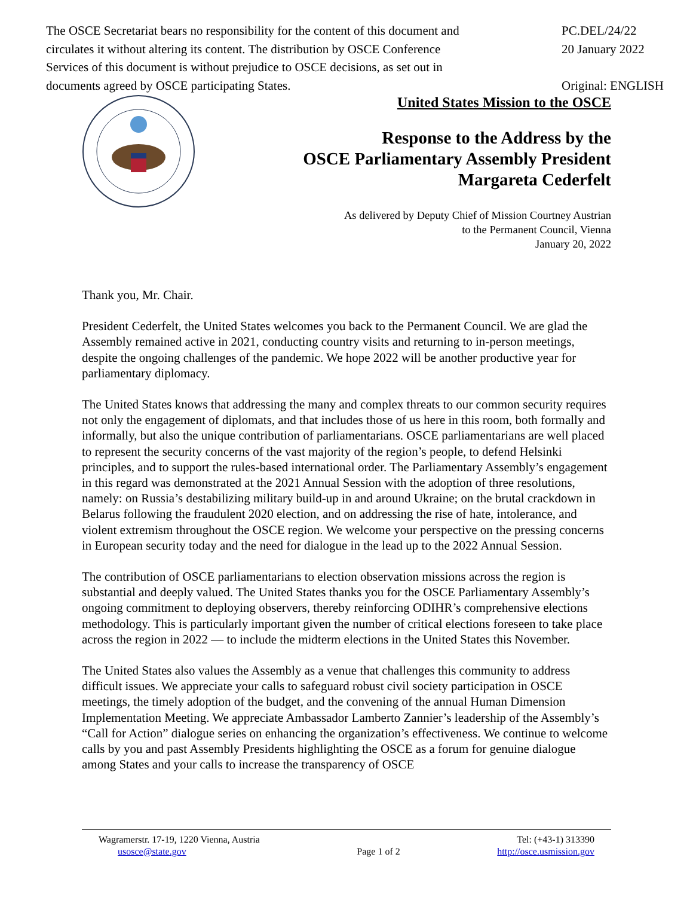The OSCE Secretariat bears no responsibility for the content of this document and circulates it without altering its content. The distribution by OSCE Conference Services of this document is without prejudice to OSCE decisions, as set out in documents agreed by OSCE participating States.
PC.DEL/24/22
20 January 2022
Original: ENGLISH
United States Mission to the OSCE
Response to the Address by the
OSCE Parliamentary Assembly President
Margareta Cederfelt
As delivered by Deputy Chief of Mission Courtney Austrian
to the Permanent Council, Vienna
January 20, 2022
Thank you, Mr. Chair.
President Cederfelt, the United States welcomes you back to the Permanent Council. We are glad the Assembly remained active in 2021, conducting country visits and returning to in-person meetings, despite the ongoing challenges of the pandemic. We hope 2022 will be another productive year for parliamentary diplomacy.
The United States knows that addressing the many and complex threats to our common security requires not only the engagement of diplomats, and that includes those of us here in this room, both formally and informally, but also the unique contribution of parliamentarians. OSCE parliamentarians are well placed to represent the security concerns of the vast majority of the region’s people, to defend Helsinki principles, and to support the rules-based international order. The Parliamentary Assembly’s engagement in this regard was demonstrated at the 2021 Annual Session with the adoption of three resolutions, namely: on Russia’s destabilizing military build-up in and around Ukraine; on the brutal crackdown in Belarus following the fraudulent 2020 election, and on addressing the rise of hate, intolerance, and violent extremism throughout the OSCE region. We welcome your perspective on the pressing concerns in European security today and the need for dialogue in the lead up to the 2022 Annual Session.
The contribution of OSCE parliamentarians to election observation missions across the region is substantial and deeply valued. The United States thanks you for the OSCE Parliamentary Assembly’s ongoing commitment to deploying observers, thereby reinforcing ODIHR’s comprehensive elections methodology. This is particularly important given the number of critical elections foreseen to take place across the region in 2022 — to include the midterm elections in the United States this November.
The United States also values the Assembly as a venue that challenges this community to address difficult issues. We appreciate your calls to safeguard robust civil society participation in OSCE meetings, the timely adoption of the budget, and the convening of the annual Human Dimension Implementation Meeting. We appreciate Ambassador Lamberto Zannier’s leadership of the Assembly’s “Call for Action” dialogue series on enhancing the organization’s effectiveness. We continue to welcome calls by you and past Assembly Presidents highlighting the OSCE as a forum for genuine dialogue among States and your calls to increase the transparency of OSCE
Wagramerstr. 17-19, 1220 Vienna, Austria
usosce@state.gov
Page 1 of 2
Tel: (+43-1) 313390
http://osce.usmission.gov